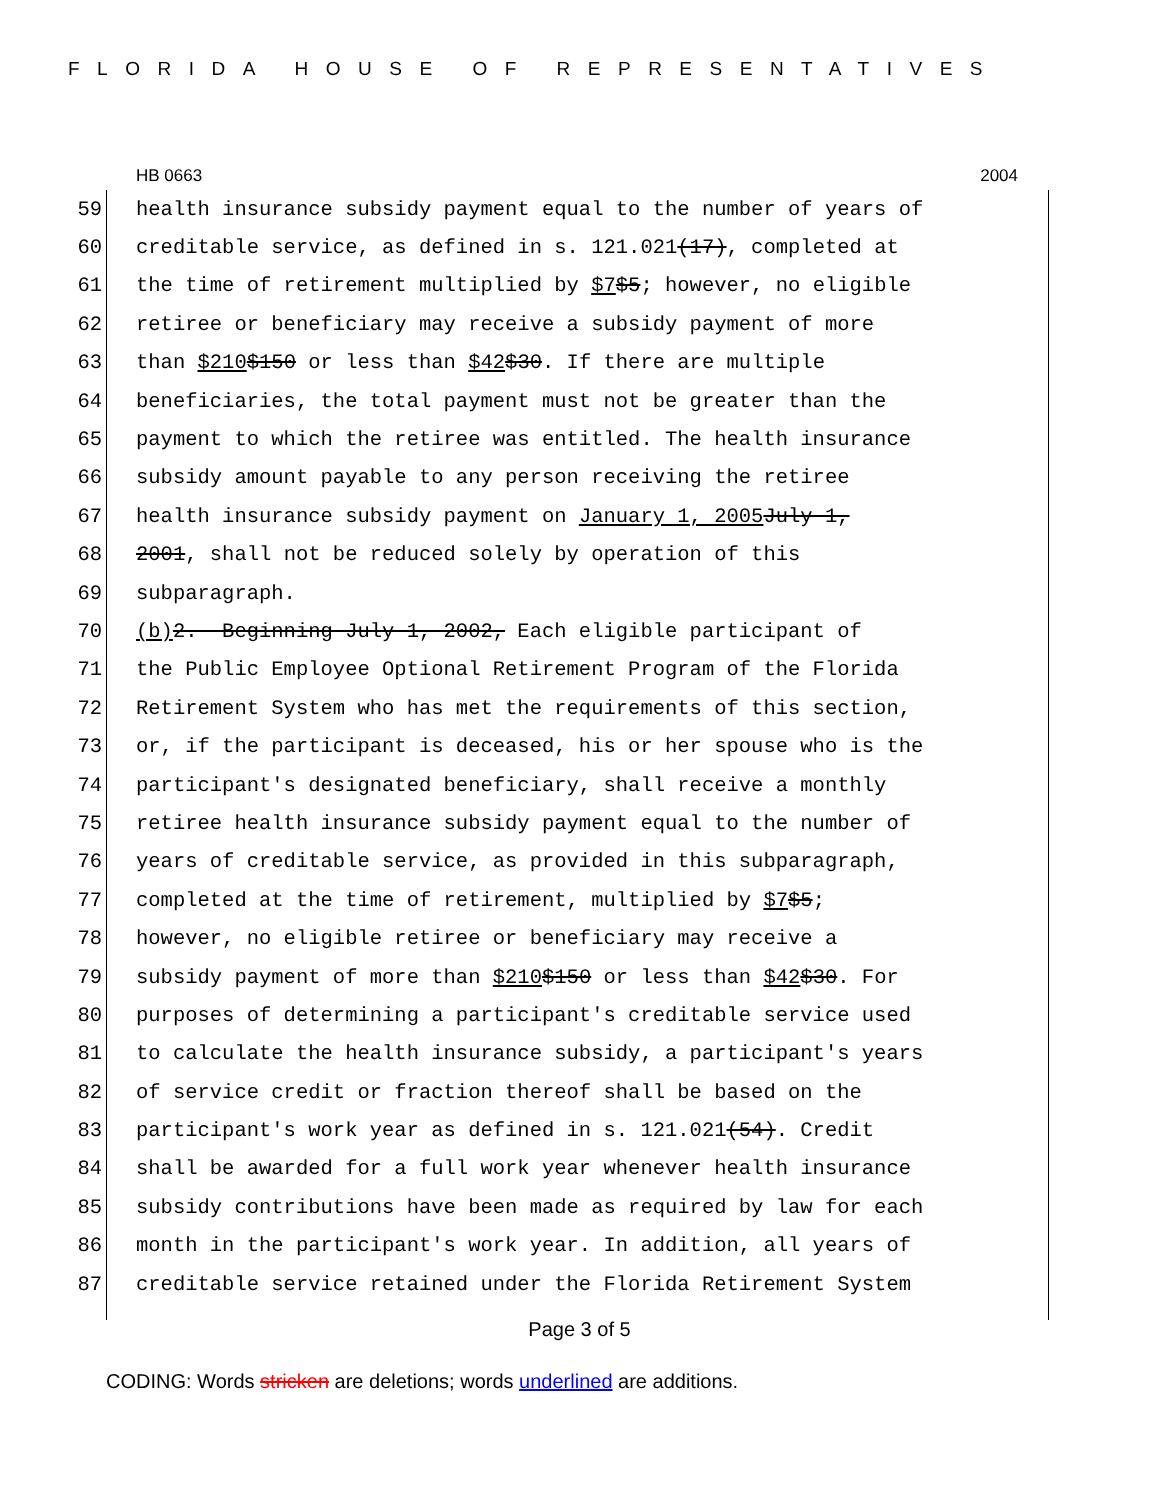FLORIDA HOUSE OF REPRESENTATIVES
HB 0663 2004
59 health insurance subsidy payment equal to the number of years of
60 creditable service, as defined in s. 121.021 (17), completed at
61 the time of retirement multiplied by $7 $5; however, no eligible
62 retiree or beneficiary may receive a subsidy payment of more
63 than $210 $150 or less than $42 $30. If there are multiple
64 beneficiaries, the total payment must not be greater than the
65 payment to which the retiree was entitled. The health insurance
66 subsidy amount payable to any person receiving the retiree
67 health insurance subsidy payment on January 1, 2005 July 1,
68 2001, shall not be reduced solely by operation of this
69 subparagraph.
70 (b) 2. Beginning July 1, 2002, Each eligible participant of
71 the Public Employee Optional Retirement Program of the Florida
72 Retirement System who has met the requirements of this section,
73 or, if the participant is deceased, his or her spouse who is the
74 participant's designated beneficiary, shall receive a monthly
75 retiree health insurance subsidy payment equal to the number of
76 years of creditable service, as provided in this subparagraph,
77 completed at the time of retirement, multiplied by $7 $5;
78 however, no eligible retiree or beneficiary may receive a
79 subsidy payment of more than $210 $150 or less than $42 $30. For
80 purposes of determining a participant's creditable service used
81 to calculate the health insurance subsidy, a participant's years
82 of service credit or fraction thereof shall be based on the
83 participant's work year as defined in s. 121.021 (54). Credit
84 shall be awarded for a full work year whenever health insurance
85 subsidy contributions have been made as required by law for each
86 month in the participant's work year. In addition, all years of
87 creditable service retained under the Florida Retirement System
Page 3 of 5
CODING: Words stricken are deletions; words underlined are additions.